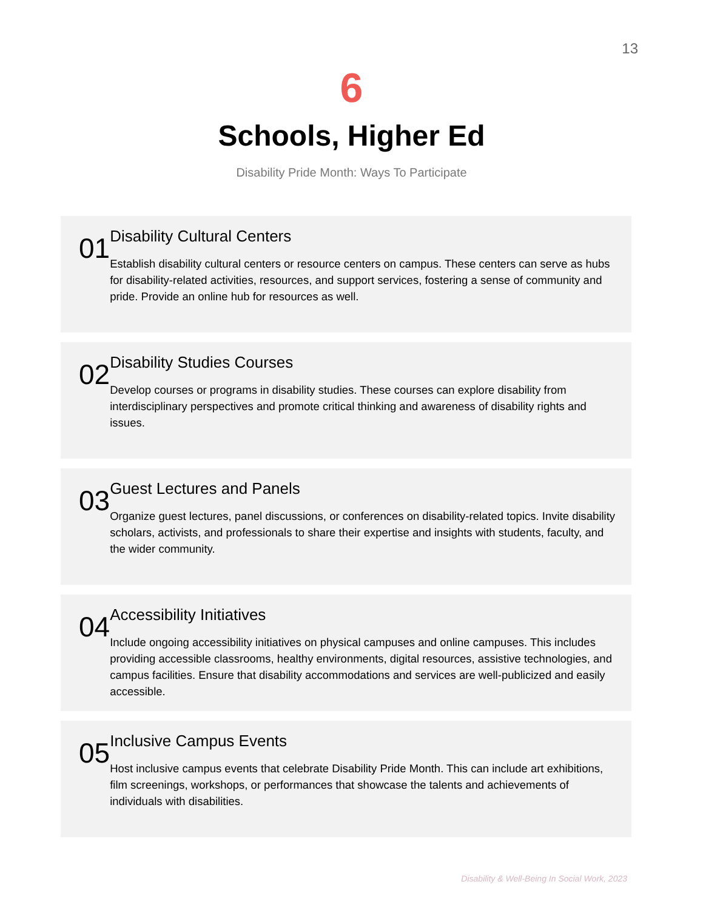13
6
Schools, Higher Ed
Disability Pride Month: Ways To Participate
01
Disability Cultural Centers
Establish disability cultural centers or resource centers on campus. These centers can serve as hubs for disability-related activities, resources, and support services, fostering a sense of community and pride. Provide an online hub for resources as well.
02
Disability Studies Courses
Develop courses or programs in disability studies. These courses can explore disability from interdisciplinary perspectives and promote critical thinking and awareness of disability rights and issues.
03
Guest Lectures and Panels
Organize guest lectures, panel discussions, or conferences on disability-related topics. Invite disability scholars, activists, and professionals to share their expertise and insights with students, faculty, and the wider community.
04
Accessibility Initiatives
Include ongoing accessibility initiatives on physical campuses and online campuses. This includes providing accessible classrooms, healthy environments, digital resources, assistive technologies, and campus facilities. Ensure that disability accommodations and services are well-publicized and easily accessible.
05
Inclusive Campus Events
Host inclusive campus events that celebrate Disability Pride Month. This can include art exhibitions, film screenings, workshops, or performances that showcase the talents and achievements of individuals with disabilities.
Disability & Well-Being In Social Work, 2023